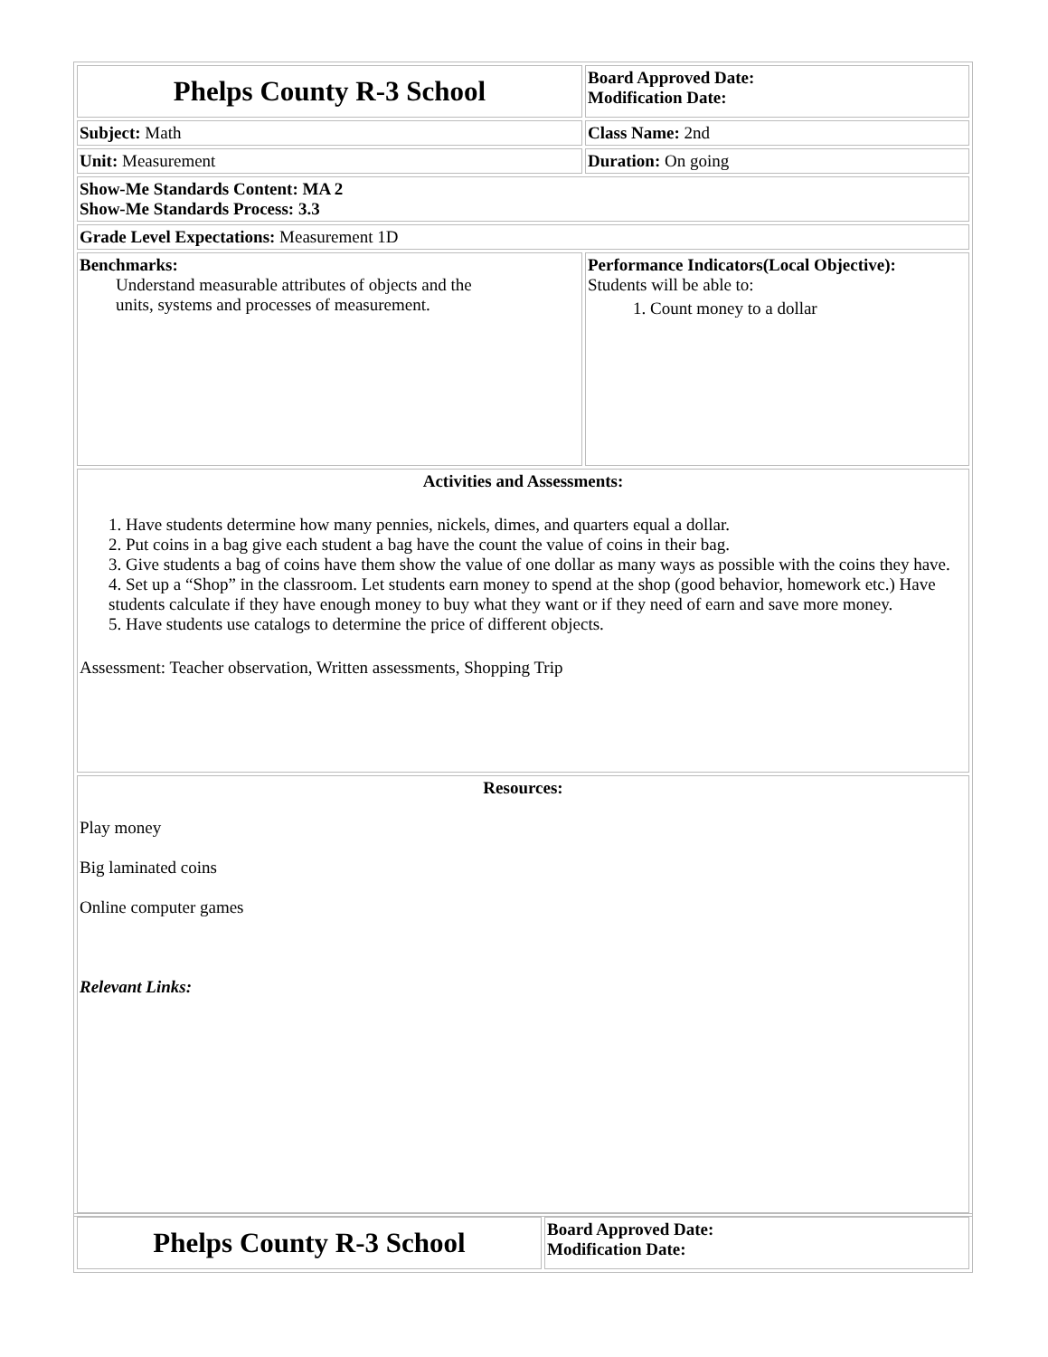| Phelps County R-3 School | Board Approved Date: Modification Date: |
| Subject: Math | Class Name: 2nd |
| Unit: Measurement | Duration: On going |
| Show-Me Standards Content: MA 2 Show-Me Standards Process: 3.3 | |
| Grade Level Expectations: Measurement 1D | |
| Benchmarks: Understand measurable attributes of objects and the units, systems and processes of measurement. | Performance Indicators(Local Objective): Students will be able to: 1. Count money to a dollar |
| Activities and Assessments: 1. Have students determine how many pennies, nickels, dimes, and quarters equal a dollar. 2. Put coins in a bag give each student a bag have the count the value of coins in their bag. 3. Give students a bag of coins have them show the value of one dollar as many ways as possible with the coins they have. 4. Set up a “Shop” in the classroom. Let students earn money to spend at the shop (good behavior, homework etc.) Have students calculate if they have enough money to buy what they want or if they need of earn and save more money. 5. Have students use catalogs to determine the price of different objects. Assessment: Teacher observation, Written assessments, Shopping Trip | |
| Resources: Play money Big laminated coins Online computer games Relevant Links: | |
| Phelps County R-3 School | Board Approved Date: Modification Date: |